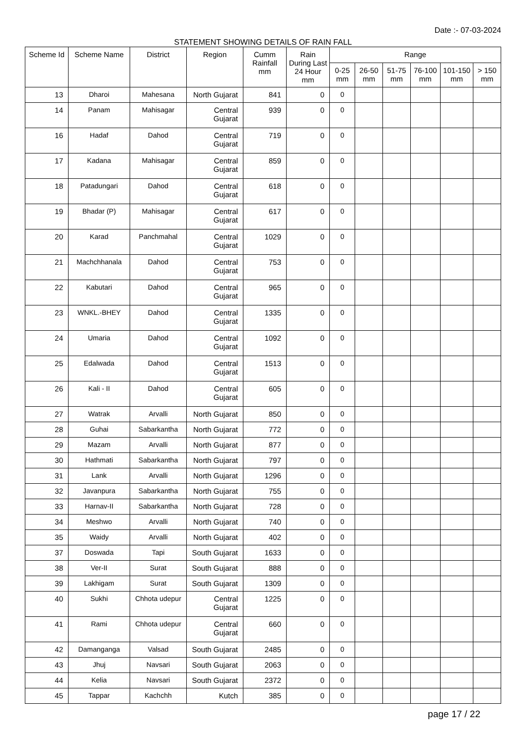Date :- 07-03-2024
STATEMENT SHOWING DETAILS OF RAIN FALL
| Scheme Id | Scheme Name | District | Region | Cumm Rainfall mm | Rain During Last 24 Hour mm | Range | | | | | |
| --- | --- | --- | --- | --- | --- | --- | --- | --- | --- | --- | --- |
| | | | | | | 0-25 mm | 26-50 mm | 51-75 mm | 76-100 mm | 101-150 mm | > 150 mm |
| 13 | Dharoi | Mahesana | North Gujarat | 841 | 0 | 0 | | | | | |
| 14 | Panam | Mahisagar | Central Gujarat | 939 | 0 | 0 | | | | | |
| 16 | Hadaf | Dahod | Central Gujarat | 719 | 0 | 0 | | | | | |
| 17 | Kadana | Mahisagar | Central Gujarat | 859 | 0 | 0 | | | | | |
| 18 | Patadungari | Dahod | Central Gujarat | 618 | 0 | 0 | | | | | |
| 19 | Bhadar (P) | Mahisagar | Central Gujarat | 617 | 0 | 0 | | | | | |
| 20 | Karad | Panchmahal | Central Gujarat | 1029 | 0 | 0 | | | | | |
| 21 | Machchhanala | Dahod | Central Gujarat | 753 | 0 | 0 | | | | | |
| 22 | Kabutari | Dahod | Central Gujarat | 965 | 0 | 0 | | | | | |
| 23 | WNKL.-BHEY | Dahod | Central Gujarat | 1335 | 0 | 0 | | | | | |
| 24 | Umaria | Dahod | Central Gujarat | 1092 | 0 | 0 | | | | | |
| 25 | Edalwada | Dahod | Central Gujarat | 1513 | 0 | 0 | | | | | |
| 26 | Kali - II | Dahod | Central Gujarat | 605 | 0 | 0 | | | | | |
| 27 | Watrak | Arvalli | North Gujarat | 850 | 0 | 0 | | | | | |
| 28 | Guhai | Sabarkantha | North Gujarat | 772 | 0 | 0 | | | | | |
| 29 | Mazam | Arvalli | North Gujarat | 877 | 0 | 0 | | | | | |
| 30 | Hathmati | Sabarkantha | North Gujarat | 797 | 0 | 0 | | | | | |
| 31 | Lank | Arvalli | North Gujarat | 1296 | 0 | 0 | | | | | |
| 32 | Javanpura | Sabarkantha | North Gujarat | 755 | 0 | 0 | | | | | |
| 33 | Harnav-II | Sabarkantha | North Gujarat | 728 | 0 | 0 | | | | | |
| 34 | Meshwo | Arvalli | North Gujarat | 740 | 0 | 0 | | | | | |
| 35 | Waidy | Arvalli | North Gujarat | 402 | 0 | 0 | | | | | |
| 37 | Doswada | Tapi | South Gujarat | 1633 | 0 | 0 | | | | | |
| 38 | Ver-II | Surat | South Gujarat | 888 | 0 | 0 | | | | | |
| 39 | Lakhigam | Surat | South Gujarat | 1309 | 0 | 0 | | | | | |
| 40 | Sukhi | Chhota udepur | Central Gujarat | 1225 | 0 | 0 | | | | | |
| 41 | Rami | Chhota udepur | Central Gujarat | 660 | 0 | 0 | | | | | |
| 42 | Damanganga | Valsad | South Gujarat | 2485 | 0 | 0 | | | | | |
| 43 | Jhuj | Navsari | South Gujarat | 2063 | 0 | 0 | | | | | |
| 44 | Kelia | Navsari | South Gujarat | 2372 | 0 | 0 | | | | | |
| 45 | Tappar | Kachchh | Kutch | 385 | 0 | 0 | | | | | |
page 17 / 22